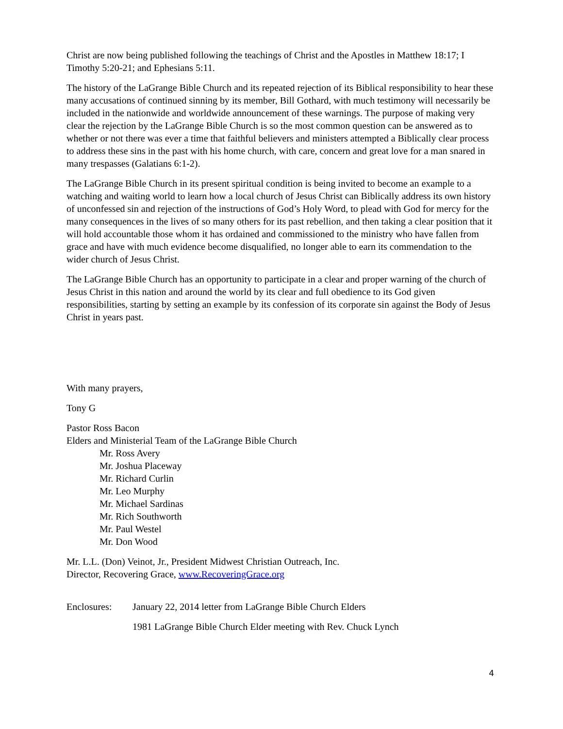Christ are now being published following the teachings of Christ and the Apostles in Matthew 18:17; I Timothy 5:20-21; and Ephesians 5:11.
The history of the LaGrange Bible Church and its repeated rejection of its Biblical responsibility to hear these many accusations of continued sinning by its member, Bill Gothard, with much testimony will necessarily be included in the nationwide and worldwide announcement of these warnings. The purpose of making very clear the rejection by the LaGrange Bible Church is so the most common question can be answered as to whether or not there was ever a time that faithful believers and ministers attempted a Biblically clear process to address these sins in the past with his home church, with care, concern and great love for a man snared in many trespasses (Galatians 6:1-2).
The LaGrange Bible Church in its present spiritual condition is being invited to become an example to a watching and waiting world to learn how a local church of Jesus Christ can Biblically address its own history of unconfessed sin and rejection of the instructions of God’s Holy Word, to plead with God for mercy for the many consequences in the lives of so many others for its past rebellion, and then taking a clear position that it will hold accountable those whom it has ordained and commissioned to the ministry who have fallen from grace and have with much evidence become disqualified, no longer able to earn its commendation to the wider church of Jesus Christ.
The LaGrange Bible Church has an opportunity to participate in a clear and proper warning of the church of Jesus Christ in this nation and around the world by its clear and full obedience to its God given responsibilities, starting by setting an example by its confession of its corporate sin against the Body of Jesus Christ in years past.
With many prayers,
Tony G
Pastor Ross Bacon
Elders and Ministerial Team of the LaGrange Bible Church
Mr. Ross Avery
Mr. Joshua Placeway
Mr. Richard Curlin
Mr. Leo Murphy
Mr. Michael Sardinas
Mr. Rich Southworth
Mr. Paul Westel
Mr. Don Wood
Mr. L.L. (Don) Veinot, Jr., President Midwest Christian Outreach, Inc.
Director, Recovering Grace, www.RecoveringGrace.org
Enclosures: January 22, 2014 letter from LaGrange Bible Church Elders
1981 LaGrange Bible Church Elder meeting with Rev. Chuck Lynch
4